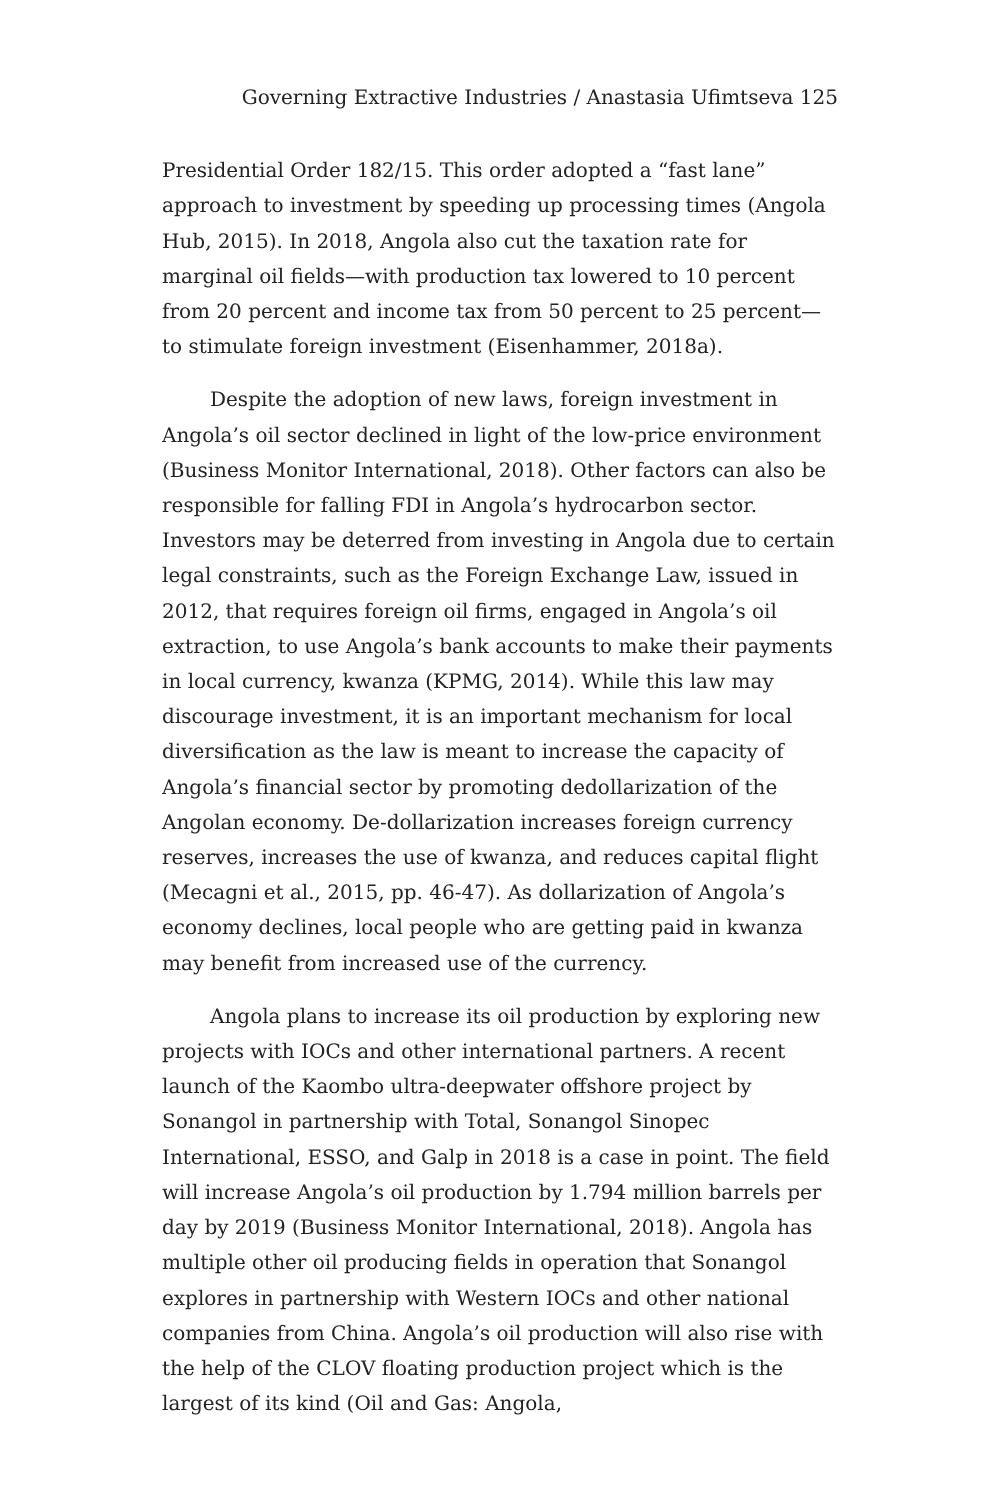Governing Extractive Industries / Anastasia Ufimtseva 125
Presidential Order 182/15. This order adopted a “fast lane” approach to investment by speeding up processing times (Angola Hub, 2015). In 2018, Angola also cut the taxation rate for marginal oil fields—with production tax lowered to 10 percent from 20 percent and income tax from 50 percent to 25 percent—to stimulate foreign investment (Eisenhammer, 2018a).
Despite the adoption of new laws, foreign investment in Angola’s oil sector declined in light of the low-price environment (Business Monitor International, 2018). Other factors can also be responsible for falling FDI in Angola’s hydrocarbon sector. Investors may be deterred from investing in Angola due to certain legal constraints, such as the Foreign Exchange Law, issued in 2012, that requires foreign oil firms, engaged in Angola’s oil extraction, to use Angola’s bank accounts to make their payments in local currency, kwanza (KPMG, 2014). While this law may discourage investment, it is an important mechanism for local diversification as the law is meant to increase the capacity of Angola’s financial sector by promoting dedollarization of the Angolan economy. De-dollarization increases foreign currency reserves, increases the use of kwanza, and reduces capital flight (Mecagni et al., 2015, pp. 46-47). As dollarization of Angola’s economy declines, local people who are getting paid in kwanza may benefit from increased use of the currency.
Angola plans to increase its oil production by exploring new projects with IOCs and other international partners. A recent launch of the Kaombo ultra-deepwater offshore project by Sonangol in partnership with Total, Sonangol Sinopec International, ESSO, and Galp in 2018 is a case in point. The field will increase Angola’s oil production by 1.794 million barrels per day by 2019 (Business Monitor International, 2018). Angola has multiple other oil producing fields in operation that Sonangol explores in partnership with Western IOCs and other national companies from China. Angola’s oil production will also rise with the help of the CLOV floating production project which is the largest of its kind (Oil and Gas: Angola,